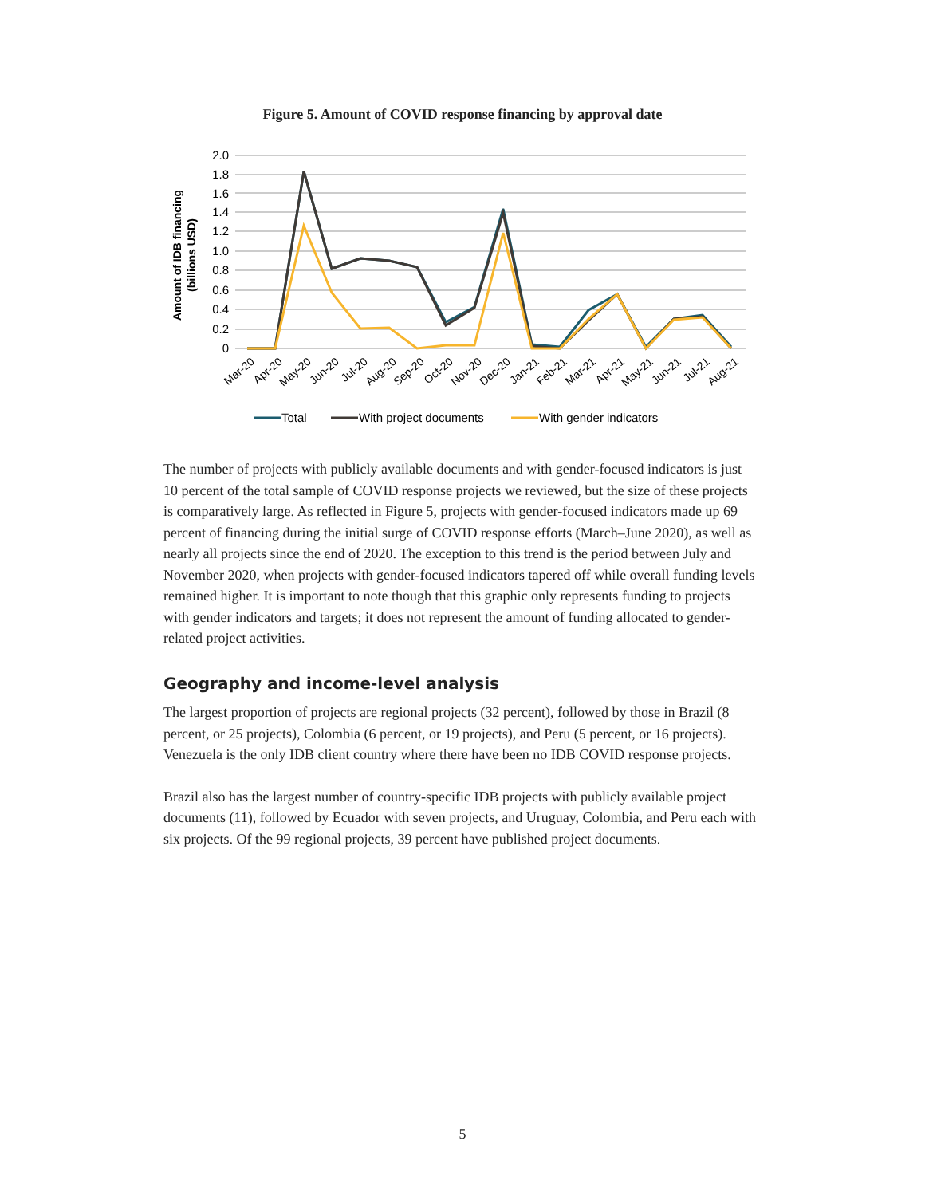Figure 5. Amount of COVID response financing by approval date
2.0
1.8
1.6
1.4
1.2
1.0
0.8
0.6
0.4
0.2
0
Amount of IDB financing
(billions USD)
Mar-20
Apr-20
May-20
Jun-20
Jul-20
Aug-20
Sep-20
Oct-20
Nov-20
Dec-20
Jan-21
Feb-21
Mar-21
Apr-21
May-21
Jun-21
Jul-21
Aug-21
Total
With project documents
With gender indicators
The number of projects with publicly available documents and with gender-focused indicators is just 10 percent of the total sample of COVID response projects we reviewed, but the size of these projects is comparatively large. As reflected in Figure 5, projects with gender-focused indicators made up 69 percent of financing during the initial surge of COVID response efforts (March–June 2020), as well as nearly all projects since the end of 2020. The exception to this trend is the period between July and November 2020, when projects with gender-focused indicators tapered off while overall funding levels remained higher. It is important to note though that this graphic only represents funding to projects with gender indicators and targets; it does not represent the amount of funding allocated to gender-related project activities.
Geography and income-level analysis
The largest proportion of projects are regional projects (32 percent), followed by those in Brazil (8 percent, or 25 projects), Colombia (6 percent, or 19 projects), and Peru (5 percent, or 16 projects). Venezuela is the only IDB client country where there have been no IDB COVID response projects.
Brazil also has the largest number of country-specific IDB projects with publicly available project documents (11), followed by Ecuador with seven projects, and Uruguay, Colombia, and Peru each with six projects. Of the 99 regional projects, 39 percent have published project documents.
5